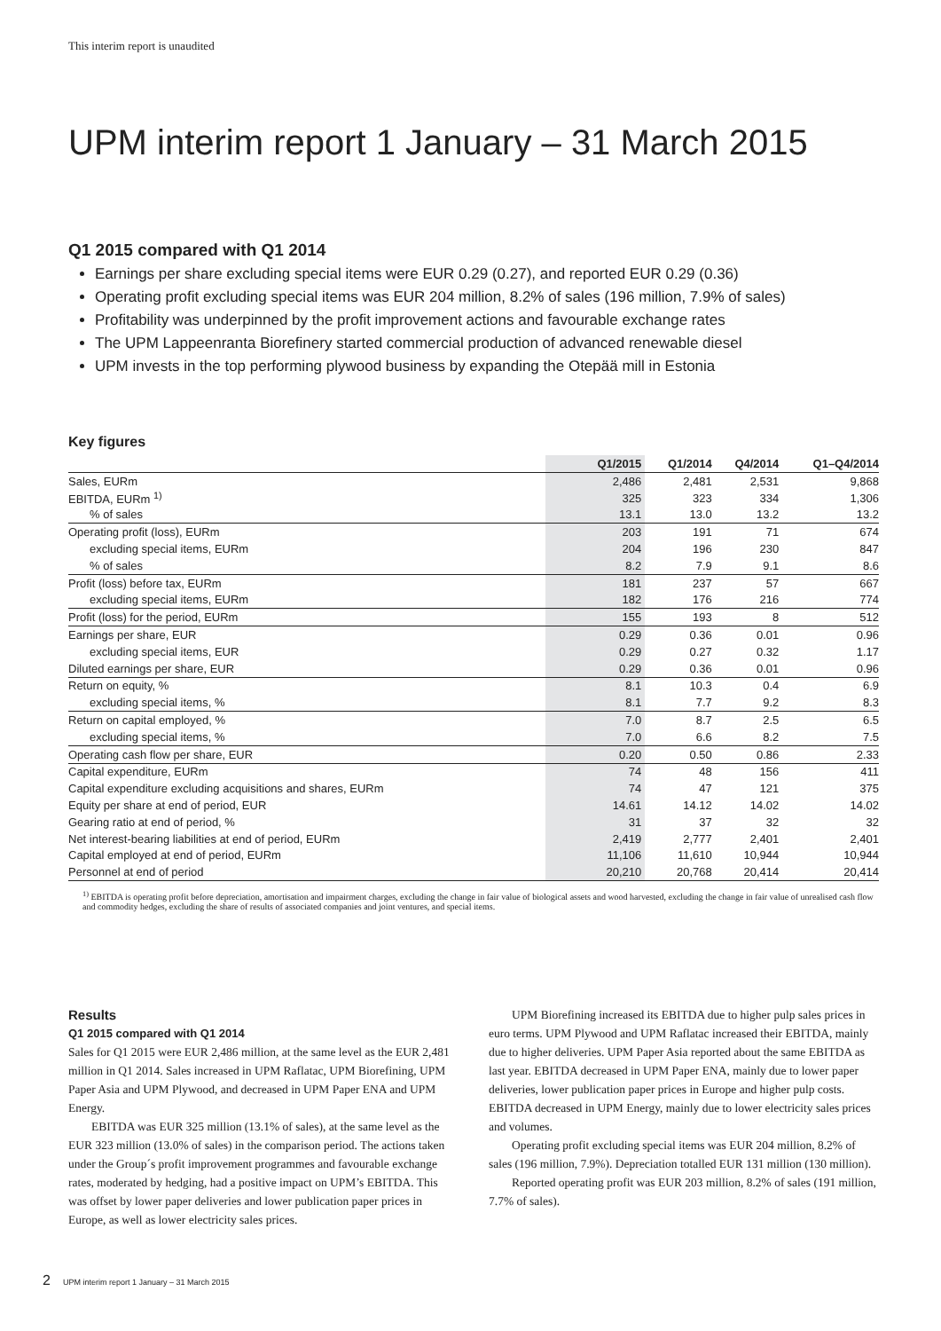This interim report is unaudited
UPM interim report 1 January – 31 March 2015
Q1 2015 compared with Q1 2014
Earnings per share excluding special items were EUR 0.29 (0.27), and reported EUR 0.29 (0.36)
Operating profit excluding special items was EUR 204 million, 8.2% of sales (196 million, 7.9% of sales)
Profitability was underpinned by the profit improvement actions and favourable exchange rates
The UPM Lappeenranta Biorefinery started commercial production of advanced renewable diesel
UPM invests in the top performing plywood business by expanding the Otepää mill in Estonia
Key figures
| | Q1/2015 | Q1/2014 | Q4/2014 | Q1–Q4/2014 |
| --- | --- | --- | --- | --- |
| Sales, EURm | 2,486 | 2,481 | 2,531 | 9,868 |
| EBITDA, EURm <sup>1)</sup> | 325 | 323 | 334 | 1,306 |
| % of sales | 13.1 | 13.0 | 13.2 | 13.2 |
| Operating profit (loss), EURm | 203 | 191 | 71 | 674 |
| excluding special items, EURm | 204 | 196 | 230 | 847 |
| % of sales | 8.2 | 7.9 | 9.1 | 8.6 |
| Profit (loss) before tax, EURm | 181 | 237 | 57 | 667 |
| excluding special items, EURm | 182 | 176 | 216 | 774 |
| Profit (loss) for the period, EURm | 155 | 193 | 8 | 512 |
| Earnings per share, EUR | 0.29 | 0.36 | 0.01 | 0.96 |
| excluding special items, EUR | 0.29 | 0.27 | 0.32 | 1.17 |
| Diluted earnings per share, EUR | 0.29 | 0.36 | 0.01 | 0.96 |
| Return on equity, % | 8.1 | 10.3 | 0.4 | 6.9 |
| excluding special items, % | 8.1 | 7.7 | 9.2 | 8.3 |
| Return on capital employed, % | 7.0 | 8.7 | 2.5 | 6.5 |
| excluding special items, % | 7.0 | 6.6 | 8.2 | 7.5 |
| Operating cash flow per share, EUR | 0.20 | 0.50 | 0.86 | 2.33 |
| Capital expenditure, EURm | 74 | 48 | 156 | 411 |
| Capital expenditure excluding acquisitions and shares, EURm | 74 | 47 | 121 | 375 |
| Equity per share at end of period, EUR | 14.61 | 14.12 | 14.02 | 14.02 |
| Gearing ratio at end of period, % | 31 | 37 | 32 | 32 |
| Net interest-bearing liabilities at end of period, EURm | 2,419 | 2,777 | 2,401 | 2,401 |
| Capital employed at end of period, EURm | 11,106 | 11,610 | 10,944 | 10,944 |
| Personnel at end of period | 20,210 | 20,768 | 20,414 | 20,414 |
<sup>1)</sup> EBITDA is operating profit before depreciation, amortisation and impairment charges, excluding the change in fair value of biological assets and wood harvested, excluding the change in fair value of unrealised cash flow and commodity hedges, excluding the share of results of associated companies and joint ventures, and special items.
Results
Q1 2015 compared with Q1 2014
Sales for Q1 2015 were EUR 2,486 million, at the same level as the EUR 2,481 million in Q1 2014. Sales increased in UPM Raflatac, UPM Biorefining, UPM Paper Asia and UPM Plywood, and decreased in UPM Paper ENA and UPM Energy.
EBITDA was EUR 325 million (13.1% of sales), at the same level as the EUR 323 million (13.0% of sales) in the comparison period. The actions taken under the Group´s profit improvement programmes and favourable exchange rates, moderated by hedging, had a positive impact on UPM’s EBITDA. This was offset by lower paper deliveries and lower publication paper prices in Europe, as well as lower electricity sales prices.
UPM Biorefining increased its EBITDA due to higher pulp sales prices in euro terms. UPM Plywood and UPM Raflatac increased their EBITDA, mainly due to higher deliveries. UPM Paper Asia reported about the same EBITDA as last year. EBITDA decreased in UPM Paper ENA, mainly due to lower paper deliveries, lower publication paper prices in Europe and higher pulp costs. EBITDA decreased in UPM Energy, mainly due to lower electricity sales prices and volumes.
Operating profit excluding special items was EUR 204 million, 8.2% of sales (196 million, 7.9%). Depreciation totalled EUR 131 million (130 million).
Reported operating profit was EUR 203 million, 8.2% of sales (191 million, 7.7% of sales).
2 UPM interim report 1 January – 31 March 2015